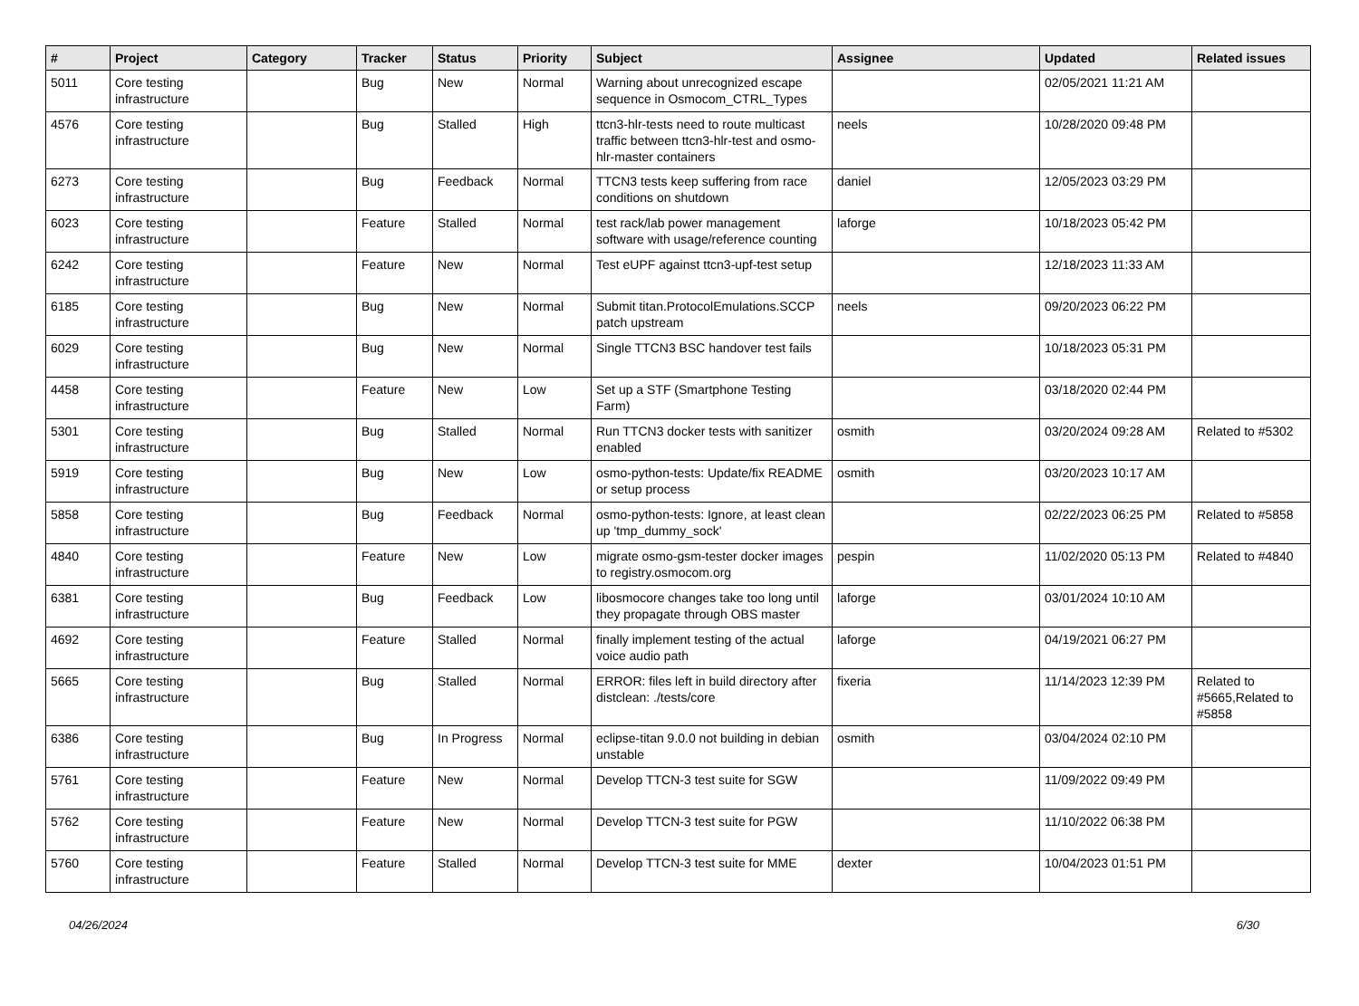| # | Project | Category | Tracker | Status | Priority | Subject | Assignee | Updated | Related issues |
| --- | --- | --- | --- | --- | --- | --- | --- | --- | --- |
| 5011 | Core testing infrastructure | | Bug | New | Normal | Warning about unrecognized escape sequence in Osmocom_CTRL_Types | | 02/05/2021 11:21 AM | |
| 4576 | Core testing infrastructure | | Bug | Stalled | High | ttcn3-hlr-tests need to route multicast traffic between ttcn3-hlr-test and osmo-hlr-master containers | neels | 10/28/2020 09:48 PM | |
| 6273 | Core testing infrastructure | | Bug | Feedback | Normal | TTCN3 tests keep suffering from race conditions on shutdown | daniel | 12/05/2023 03:29 PM | |
| 6023 | Core testing infrastructure | | Feature | Stalled | Normal | test rack/lab power management software with usage/reference counting | laforge | 10/18/2023 05:42 PM | |
| 6242 | Core testing infrastructure | | Feature | New | Normal | Test eUPF against ttcn3-upf-test setup | | 12/18/2023 11:33 AM | |
| 6185 | Core testing infrastructure | | Bug | New | Normal | Submit titan.ProtocolEmulations.SCCP patch upstream | neels | 09/20/2023 06:22 PM | |
| 6029 | Core testing infrastructure | | Bug | New | Normal | Single TTCN3 BSC handover test fails | | 10/18/2023 05:31 PM | |
| 4458 | Core testing infrastructure | | Feature | New | Low | Set up a STF (Smartphone Testing Farm) | | 03/18/2020 02:44 PM | |
| 5301 | Core testing infrastructure | | Bug | Stalled | Normal | Run TTCN3 docker tests with sanitizer enabled | osmith | 03/20/2024 09:28 AM | Related to #5302 |
| 5919 | Core testing infrastructure | | Bug | New | Low | osmo-python-tests: Update/fix README or setup process | osmith | 03/20/2023 10:17 AM | |
| 5858 | Core testing infrastructure | | Bug | Feedback | Normal | osmo-python-tests: Ignore, at least clean up 'tmp_dummy_sock' | | 02/22/2023 06:25 PM | Related to #5858 |
| 4840 | Core testing infrastructure | | Feature | New | Low | migrate osmo-gsm-tester docker images to registry.osmocom.org | pespin | 11/02/2020 05:13 PM | Related to #4840 |
| 6381 | Core testing infrastructure | | Bug | Feedback | Low | libosmocore changes take too long until they propagate through OBS master | laforge | 03/01/2024 10:10 AM | |
| 4692 | Core testing infrastructure | | Feature | Stalled | Normal | finally implement testing of the actual voice audio path | laforge | 04/19/2021 06:27 PM | |
| 5665 | Core testing infrastructure | | Bug | Stalled | Normal | ERROR: files left in build directory after distclean: ./tests/core | fixeria | 11/14/2023 12:39 PM | Related to #5665,Related to #5858 |
| 6386 | Core testing infrastructure | | Bug | In Progress | Normal | eclipse-titan 9.0.0 not building in debian unstable | osmith | 03/04/2024 02:10 PM | |
| 5761 | Core testing infrastructure | | Feature | New | Normal | Develop TTCN-3 test suite for SGW | | 11/09/2022 09:49 PM | |
| 5762 | Core testing infrastructure | | Feature | New | Normal | Develop TTCN-3 test suite for PGW | | 11/10/2022 06:38 PM | |
| 5760 | Core testing infrastructure | | Feature | Stalled | Normal | Develop TTCN-3 test suite for MME | dexter | 10/04/2023 01:51 PM | |
04/26/2024 6/30